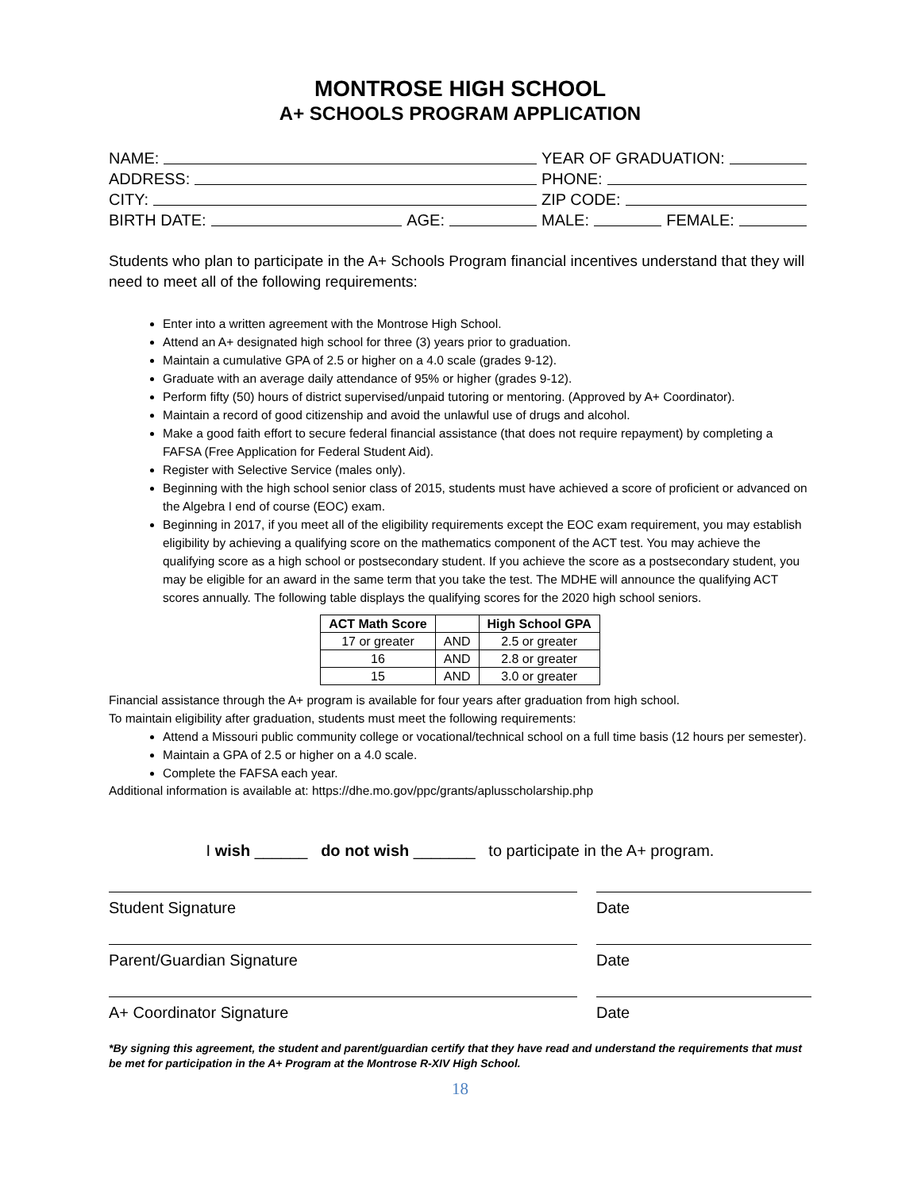MONTROSE HIGH SCHOOL
A+ SCHOOLS PROGRAM APPLICATION
NAME: YEAR OF GRADUATION:
ADDRESS: PHONE:
CITY: ZIP CODE:
BIRTH DATE: AGE: MALE: FEMALE:
Students who plan to participate in the A+ Schools Program financial incentives understand that they will need to meet all of the following requirements:
Enter into a written agreement with the Montrose High School.
Attend an A+ designated high school for three (3) years prior to graduation.
Maintain a cumulative GPA of 2.5 or higher on a 4.0 scale (grades 9-12).
Graduate with an average daily attendance of 95% or higher (grades 9-12).
Perform fifty (50) hours of district supervised/unpaid tutoring or mentoring. (Approved by A+ Coordinator).
Maintain a record of good citizenship and avoid the unlawful use of drugs and alcohol.
Make a good faith effort to secure federal financial assistance (that does not require repayment) by completing a FAFSA (Free Application for Federal Student Aid).
Register with Selective Service (males only).
Beginning with the high school senior class of 2015, students must have achieved a score of proficient or advanced on the Algebra I end of course (EOC) exam.
Beginning in 2017, if you meet all of the eligibility requirements except the EOC exam requirement, you may establish eligibility by achieving a qualifying score on the mathematics component of the ACT test. You may achieve the qualifying score as a high school or postsecondary student. If you achieve the score as a postsecondary student, you may be eligible for an award in the same term that you take the test. The MDHE will announce the qualifying ACT scores annually. The following table displays the qualifying scores for the 2020 high school seniors.
| ACT Math Score | | High School GPA |
| --- | --- | --- |
| 17 or greater | AND | 2.5 or greater |
| 16 | AND | 2.8 or greater |
| 15 | AND | 3.0 or greater |
Financial assistance through the A+ program is available for four years after graduation from high school.
To maintain eligibility after graduation, students must meet the following requirements:
Attend a Missouri public community college or vocational/technical school on a full time basis (12 hours per semester).
Maintain a GPA of 2.5 or higher on a 4.0 scale.
Complete the FAFSA each year.
Additional information is available at: https://dhe.mo.gov/ppc/grants/aplusscholarship.php
I wish ______ do not wish _______ to participate in the A+ program.
Student Signature Date
Parent/Guardian Signature Date
A+ Coordinator Signature Date
*By signing this agreement, the student and parent/guardian certify that they have read and understand the requirements that must be met for participation in the A+ Program at the Montrose R-XIV High School.
18